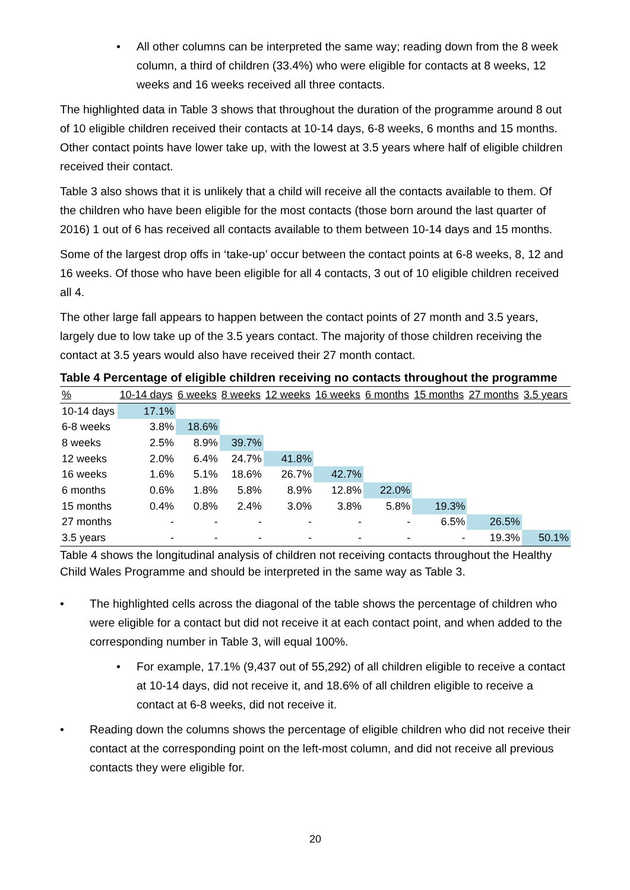• All other columns can be interpreted the same way; reading down from the 8 week column, a third of children (33.4%) who were eligible for contacts at 8 weeks, 12 weeks and 16 weeks received all three contacts.
The highlighted data in Table 3 shows that throughout the duration of the programme around 8 out of 10 eligible children received their contacts at 10-14 days, 6-8 weeks, 6 months and 15 months. Other contact points have lower take up, with the lowest at 3.5 years where half of eligible children received their contact.
Table 3 also shows that it is unlikely that a child will receive all the contacts available to them. Of the children who have been eligible for the most contacts (those born around the last quarter of 2016) 1 out of 6 has received all contacts available to them between 10-14 days and 15 months.
Some of the largest drop offs in ‘take-up’ occur between the contact points at 6-8 weeks, 8, 12 and 16 weeks. Of those who have been eligible for all 4 contacts, 3 out of 10 eligible children received all 4.
The other large fall appears to happen between the contact points of 27 month and 3.5 years, largely due to low take up of the 3.5 years contact. The majority of those children receiving the contact at 3.5 years would also have received their 27 month contact.
Table 4 Percentage of eligible children receiving no contacts throughout the programme
| % | 10-14 days | 6 weeks | 8 weeks | 12 weeks | 16 weeks | 6 months | 15 months | 27 months | 3.5 years |
| --- | --- | --- | --- | --- | --- | --- | --- | --- | --- |
| 10-14 days | 17.1% | | | | | | | | |
| 6-8 weeks | 3.8% | 18.6% | | | | | | | |
| 8 weeks | 2.5% | 8.9% | 39.7% | | | | | | |
| 12 weeks | 2.0% | 6.4% | 24.7% | 41.8% | | | | | |
| 16 weeks | 1.6% | 5.1% | 18.6% | 26.7% | 42.7% | | | | |
| 6 months | 0.6% | 1.8% | 5.8% | 8.9% | 12.8% | 22.0% | | | |
| 15 months | 0.4% | 0.8% | 2.4% | 3.0% | 3.8% | 5.8% | 19.3% | | |
| 27 months | - | - | - | - | - | - | 6.5% | 26.5% | |
| 3.5 years | - | - | - | - | - | - | - | 19.3% | 50.1% |
Table 4 shows the longitudinal analysis of children not receiving contacts throughout the Healthy Child Wales Programme and should be interpreted in the same way as Table 3.
• The highlighted cells across the diagonal of the table shows the percentage of children who were eligible for a contact but did not receive it at each contact point, and when added to the corresponding number in Table 3, will equal 100%.
• For example, 17.1% (9,437 out of 55,292) of all children eligible to receive a contact at 10-14 days, did not receive it, and 18.6% of all children eligible to receive a contact at 6-8 weeks, did not receive it.
• Reading down the columns shows the percentage of eligible children who did not receive their contact at the corresponding point on the left-most column, and did not receive all previous contacts they were eligible for.
20